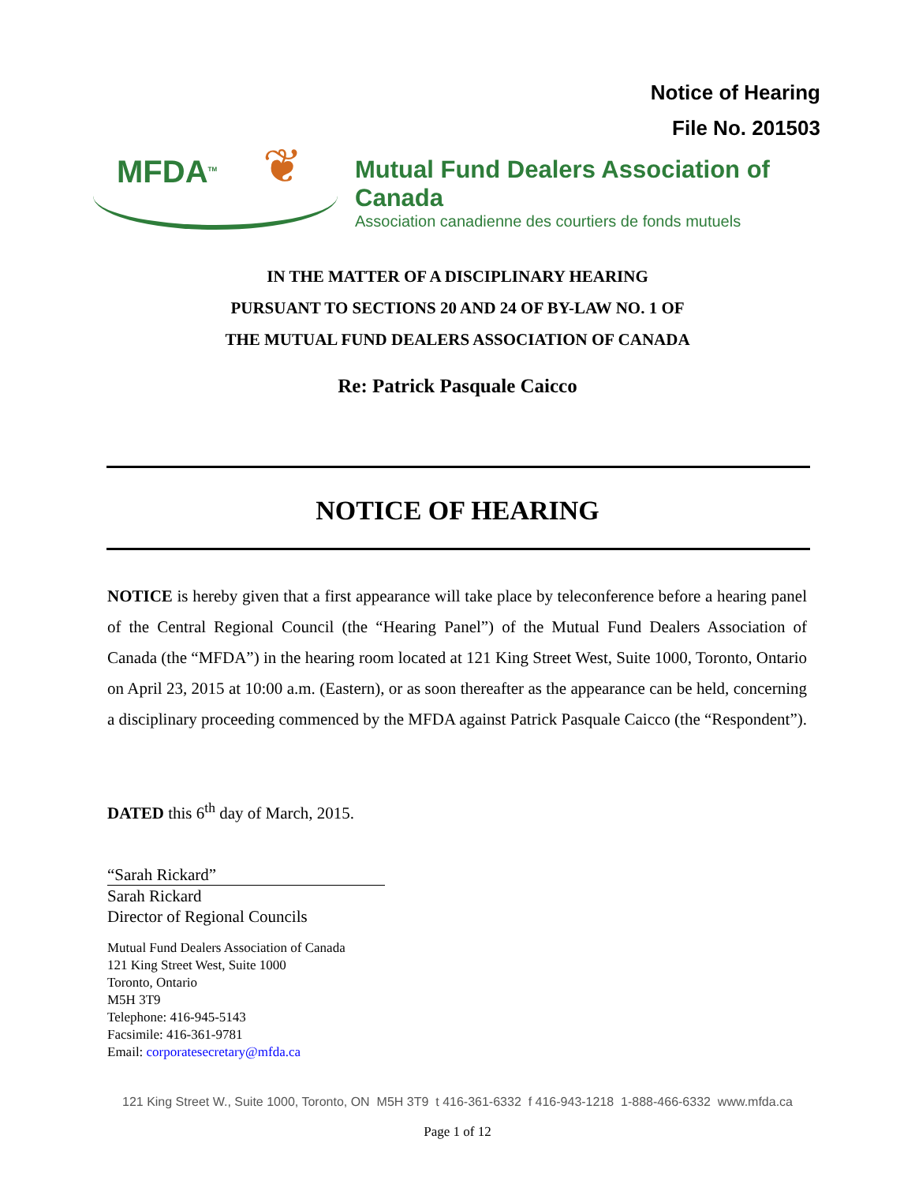Notice of Hearing
File No. 201503
MFDA<sup>TM</sup> ❦
Mutual Fund Dealers Association of Canada
Association canadienne des courtiers de fonds mutuels
IN THE MATTER OF A DISCIPLINARY HEARING
PURSUANT TO SECTIONS 20 AND 24 OF BY-LAW NO. 1 OF
THE MUTUAL FUND DEALERS ASSOCIATION OF CANADA
Re: Patrick Pasquale Caicco
NOTICE OF HEARING
NOTICE is hereby given that a first appearance will take place by teleconference before a hearing panel of the Central Regional Council (the “Hearing Panel”) of the Mutual Fund Dealers Association of Canada (the “MFDA”) in the hearing room located at 121 King Street West, Suite 1000, Toronto, Ontario on April 23, 2015 at 10:00 a.m. (Eastern), or as soon thereafter as the appearance can be held, concerning a disciplinary proceeding commenced by the MFDA against Patrick Pasquale Caicco (the “Respondent”).
DATED this 6<sup>th</sup> day of March, 2015.
“Sarah Rickard”
Sarah Rickard
Director of Regional Councils
Mutual Fund Dealers Association of Canada
121 King Street West, Suite 1000
Toronto, Ontario
M5H 3T9
Telephone: 416-945-5143
Facsimile: 416-361-9781
Email: corporatesecretary@mfda.ca
121 King Street W., Suite 1000, Toronto, ON M5H 3T9 t 416-361-6332 f 416-943-1218 1-888-466-6332 www.mfda.ca
Page 1 of 12